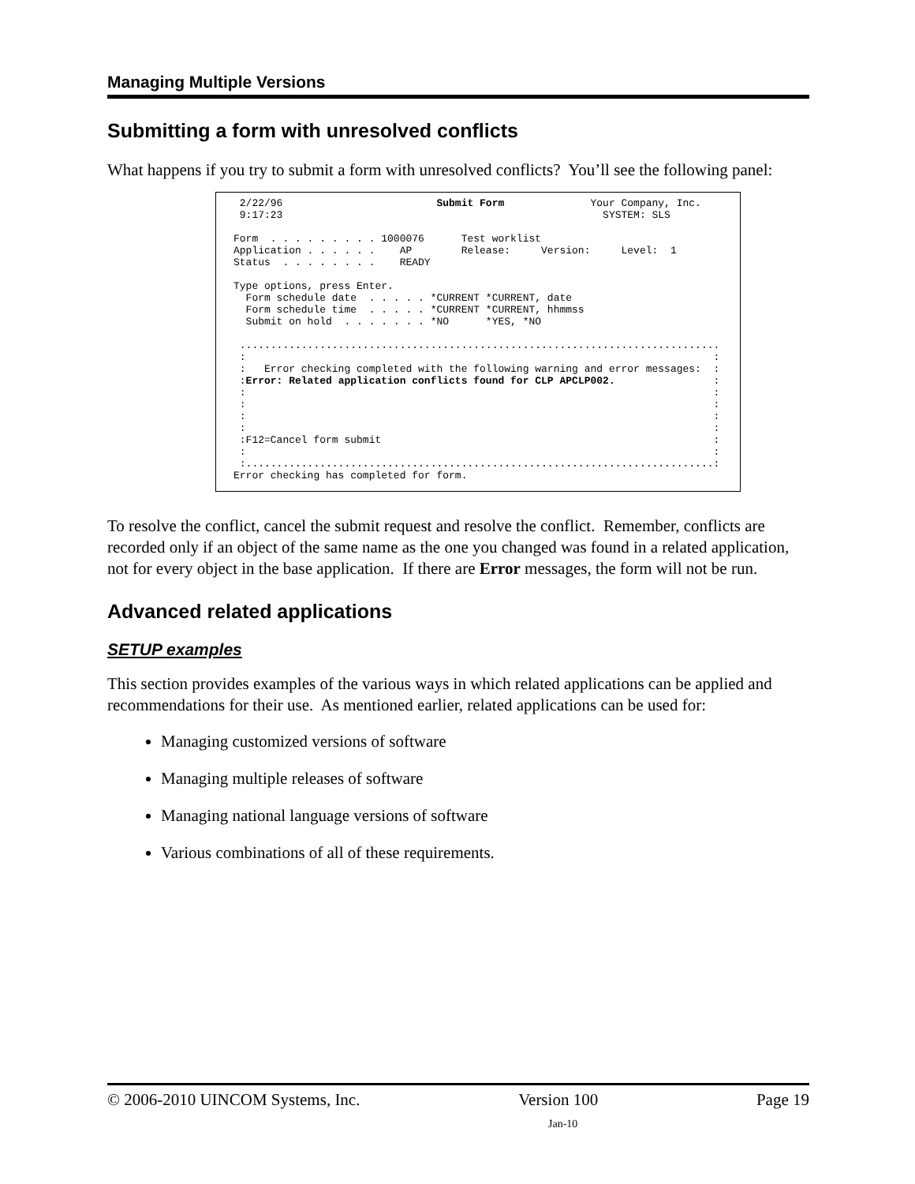Managing Multiple Versions
Submitting a form with unresolved conflicts
What happens if you try to submit a form with unresolved conflicts? You’ll see the following panel:
 2/22/96                         Submit Form              Your Company, Inc.
 9:17:23                                                    SYSTEM: SLS

Form  . . . . . . . . . 1000076      Test worklist
Application . . . . . .    AP        Release:     Version:     Level:  1
Status  . . . . . . . .    READY

Type options, press Enter.
  Form schedule date  . . . . . *CURRENT *CURRENT, date
  Form schedule time  . . . . . *CURRENT *CURRENT, hhmmss
  Submit on hold  . . . . . . . *NO      *YES, *NO

 ..............................................................................
 :                                                                            :
 :   Error checking completed with the following warning and error messages:  :
 :Error: Related application conflicts found for CLP APCLP002.                :
 :                                                                            :
 :                                                                            :
 :                                                                            :
 :                                                                            :
 :F12=Cancel form submit                                                      :
 :                                                                            :
 :............................................................................:
Error checking has completed for form.
To resolve the conflict, cancel the submit request and resolve the conflict. Remember, conflicts are recorded only if an object of the same name as the one you changed was found in a related application, not for every object in the base application. If there are Error messages, the form will not be run.
Advanced related applications
SETUP examples
This section provides examples of the various ways in which related applications can be applied and recommendations for their use. As mentioned earlier, related applications can be used for:
Managing customized versions of software
Managing multiple releases of software
Managing national language versions of software
Various combinations of all of these requirements.
© 2006-2010 UINCOM Systems, Inc. Version 100 Page 19
Jan-10